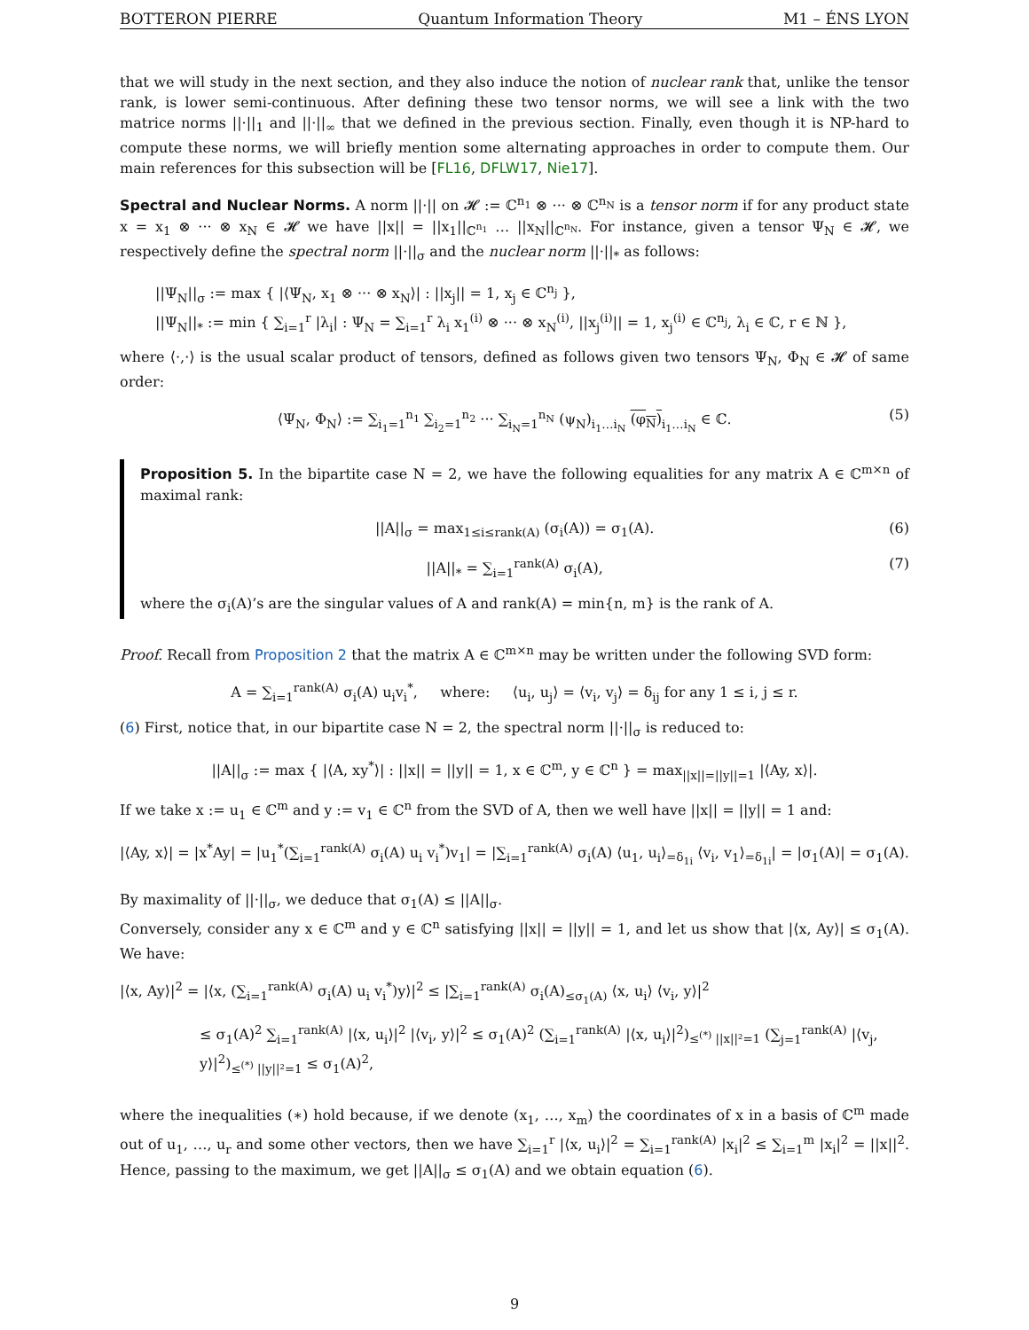BOTTERON PIERRE Quantum Information Theory M1 – ÉNS LYON
that we will study in the next section, and they also induce the notion of nuclear rank that, unlike the tensor rank, is lower semi-continuous. After defining these two tensor norms, we will see a link with the two matrice norms ||·||<sub>1</sub> and ||·||<sub>∞</sub> that we defined in the previous section. Finally, even though it is NP-hard to compute these norms, we will briefly mention some alternating approaches in order to compute them. Our main references for this subsection will be [FL16, DFLW17, Nie17].
Spectral and Nuclear Norms. A norm ||·|| on 𝓗 := ℂ<sup>n<sub>1</sub></sup> ⊗ ··· ⊗ ℂ<sup>n<sub>N</sub></sup> is a tensor norm if for any product state x = x<sub>1</sub> ⊗ ··· ⊗ x<sub>N</sub> ∈ 𝓗 we have ||x|| = ||x<sub>1</sub>||<sub>ℂ<sup>n<sub>1</sub></sup></sub> … ||x<sub>N</sub>||<sub>ℂ<sup>n<sub>N</sub></sup></sub>. For instance, given a tensor Ψ<sub>N</sub> ∈ 𝓗, we respectively define the spectral norm ||·||<sub>σ</sub> and the nuclear norm ||·||<sub>*</sub> as follows:
||Ψ<sub>N</sub>||<sub>σ</sub> := max { |⟨Ψ<sub>N</sub>, x<sub>1</sub> ⊗ ··· ⊗ x<sub>N</sub>⟩| : ||x<sub>j</sub>|| = 1, x<sub>j</sub> ∈ ℂ<sup>n<sub>j</sub></sup> },
||Ψ<sub>N</sub>||<sub>*</sub> := min { ∑<sub>i=1</sub><sup>r</sup> |λ<sub>i</sub>| : Ψ<sub>N</sub> = ∑<sub>i=1</sub><sup>r</sup> λ<sub>i</sub> x<sub>1</sub><sup>(i)</sup> ⊗ ··· ⊗ x<sub>N</sub><sup>(i)</sup>, ||x<sub>j</sub><sup>(i)</sup>|| = 1, x<sub>j</sub><sup>(i)</sup> ∈ ℂ<sup>n<sub>j</sub></sup>, λ<sub>i</sub> ∈ ℂ, r ∈ ℕ },
where ⟨·,·⟩ is the usual scalar product of tensors, defined as follows given two tensors Ψ<sub>N</sub>, Φ<sub>N</sub> ∈ 𝓗 of same order:
⟨Ψ<sub>N</sub>, Φ<sub>N</sub>⟩ := ∑<sub>i<sub>1</sub>=1</sub><sup>n<sub>1</sub></sup> ∑<sub>i<sub>2</sub>=1</sub><sup>n<sub>2</sub></sup> ··· ∑<sub>i<sub>N</sub>=1</sub><sup>n<sub>N</sub></sup> (ψ<sub>N</sub>)<sub>i<sub>1</sub>…i<sub>N</sub></sub> (φ<sub>N</sub>)<sub>i<sub>1</sub>…i<sub>N</sub></sub> ∈ ℂ. (5)
Proposition 5. In the bipartite case N = 2, we have the following equalities for any matrix A ∈ ℂ<sup>m×n</sup> of maximal rank:
||A||<sub>σ</sub> = max<sub>1≤i≤rank(A)</sub> (σ<sub>i</sub>(A)) = σ<sub>1</sub>(A). (6)
||A||<sub>*</sub> = ∑<sub>i=1</sub><sup>rank(A)</sup> σ<sub>i</sub>(A), (7)
where the σ<sub>i</sub>(A)’s are the singular values of A and rank(A) = min{n, m} is the rank of A.
Proof. Recall from Proposition 2 that the matrix A ∈ ℂ<sup>m×n</sup> may be written under the following SVD form:
A = ∑<sub>i=1</sub><sup>rank(A)</sup> σ<sub>i</sub>(A) u<sub>i</sub>v<sub>i</sub><sup>*</sup>, where: ⟨u<sub>i</sub>, u<sub>j</sub>⟩ = ⟨v<sub>i</sub>, v<sub>j</sub>⟩ = δ<sub>ij</sub> for any 1 ≤ i, j ≤ r.
(6) First, notice that, in our bipartite case N = 2, the spectral norm ||·||<sub>σ</sub> is reduced to:
||A||<sub>σ</sub> := max { |⟨A, xy<sup>*</sup>⟩| : ||x|| = ||y|| = 1, x ∈ ℂ<sup>m</sup>, y ∈ ℂ<sup>n</sup> } = max<sub>||x||=||y||=1</sub> |⟨Ay, x⟩|.
If we take x := u<sub>1</sub> ∈ ℂ<sup>m</sup> and y := v<sub>1</sub> ∈ ℂ<sup>n</sup> from the SVD of A, then we well have ||x|| = ||y|| = 1 and:
|⟨Ay, x⟩| = |x<sup>*</sup>Ay| = |u<sub>1</sub><sup>*</sup>(∑<sub>i=1</sub><sup>rank(A)</sup> σ<sub>i</sub>(A) u<sub>i</sub> v<sub>i</sub><sup>*</sup>)v<sub>1</sub>| = |∑<sub>i=1</sub><sup>rank(A)</sup> σ<sub>i</sub>(A) ⟨u<sub>1</sub>, u<sub>i</sub>⟩<sub>=δ<sub>1i</sub></sub> ⟨v<sub>i</sub>, v<sub>1</sub>⟩<sub>=δ<sub>1i</sub></sub>| = |σ<sub>1</sub>(A)| = σ<sub>1</sub>(A).
By maximality of ||·||<sub>σ</sub>, we deduce that σ<sub>1</sub>(A) ≤ ||A||<sub>σ</sub>.
Conversely, consider any x ∈ ℂ<sup>m</sup> and y ∈ ℂ<sup>n</sup> satisfying ||x|| = ||y|| = 1, and let us show that |⟨x, Ay⟩| ≤ σ<sub>1</sub>(A). We have:
|⟨x, Ay⟩|<sup>2</sup> = |⟨x, (∑<sub>i=1</sub><sup>rank(A)</sup> σ<sub>i</sub>(A) u<sub>i</sub> v<sub>i</sub><sup>*</sup>)y⟩|<sup>2</sup> ≤ |∑<sub>i=1</sub><sup>rank(A)</sup> σ<sub>i</sub>(A)<sub>≤σ<sub>1</sub>(A)</sub> ⟨x, u<sub>i</sub>⟩ ⟨v<sub>i</sub>, y⟩|<sup>2</sup>
≤ σ<sub>1</sub>(A)<sup>2</sup> ∑<sub>i=1</sub><sup>rank(A)</sup> |⟨x, u<sub>i</sub>⟩|<sup>2</sup> |⟨v<sub>i</sub>, y⟩|<sup>2</sup> ≤ σ<sub>1</sub>(A)<sup>2</sup> (∑<sub>i=1</sub><sup>rank(A)</sup> |⟨x, u<sub>i</sub>⟩|<sup>2</sup>)<sub>≤<sup>(*)</sup> ||x||²=1</sub> (∑<sub>j=1</sub><sup>rank(A)</sup> |⟨v<sub>j</sub>, y⟩|<sup>2</sup>)<sub>≤<sup>(*)</sup> ||y||²=1</sub> ≤ σ<sub>1</sub>(A)<sup>2</sup>,
where the inequalities (∗) hold because, if we denote (x<sub>1</sub>, …, x<sub>m</sub>) the coordinates of x in a basis of ℂ<sup>m</sup> made out of u<sub>1</sub>, …, u<sub>r</sub> and some other vectors, then we have ∑<sub>i=1</sub><sup>r</sup> |⟨x, u<sub>i</sub>⟩|<sup>2</sup> = ∑<sub>i=1</sub><sup>rank(A)</sup> |x<sub>i</sub>|<sup>2</sup> ≤ ∑<sub>i=1</sub><sup>m</sup> |x<sub>i</sub>|<sup>2</sup> = ||x||<sup>2</sup>. Hence, passing to the maximum, we get ||A||<sub>σ</sub> ≤ σ<sub>1</sub>(A) and we obtain equation (6).
9